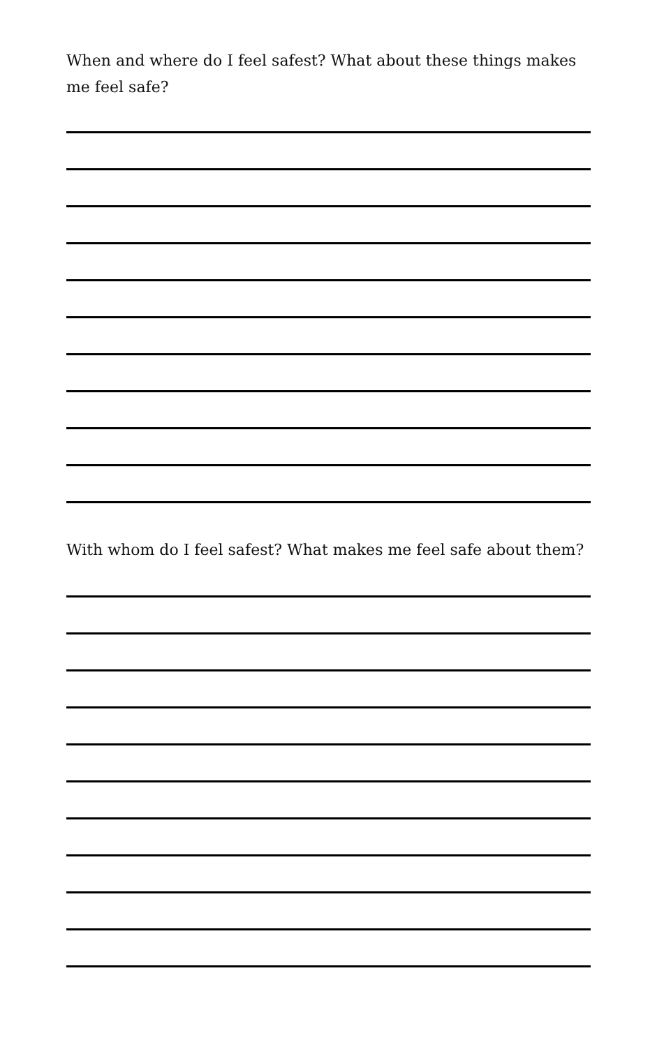When and where do I feel safest? What about these things makes me feel safe?
With whom do I feel safest? What makes me feel safe about them?